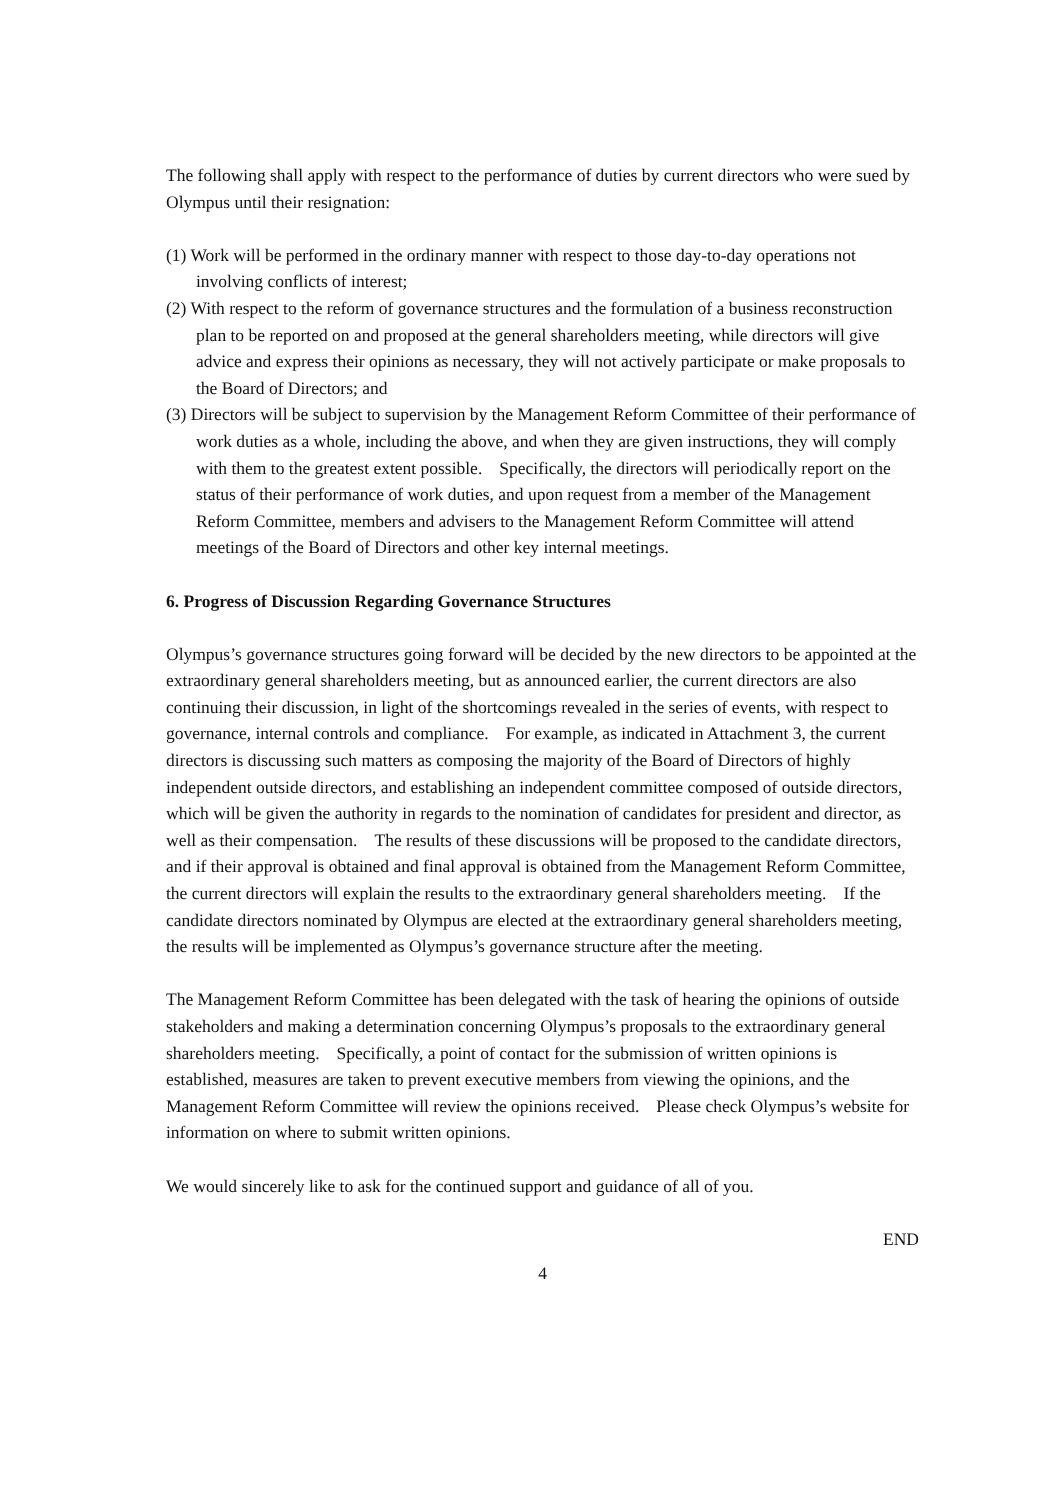The following shall apply with respect to the performance of duties by current directors who were sued by Olympus until their resignation:
(1) Work will be performed in the ordinary manner with respect to those day-to-day operations not involving conflicts of interest;
(2) With respect to the reform of governance structures and the formulation of a business reconstruction plan to be reported on and proposed at the general shareholders meeting, while directors will give advice and express their opinions as necessary, they will not actively participate or make proposals to the Board of Directors; and
(3) Directors will be subject to supervision by the Management Reform Committee of their performance of work duties as a whole, including the above, and when they are given instructions, they will comply with them to the greatest extent possible.　Specifically, the directors will periodically report on the status of their performance of work duties, and upon request from a member of the Management Reform Committee, members and advisers to the Management Reform Committee will attend meetings of the Board of Directors and other key internal meetings.
6. Progress of Discussion Regarding Governance Structures
Olympus’s governance structures going forward will be decided by the new directors to be appointed at the extraordinary general shareholders meeting, but as announced earlier, the current directors are also continuing their discussion, in light of the shortcomings revealed in the series of events, with respect to governance, internal controls and compliance.　For example, as indicated in Attachment 3, the current directors is discussing such matters as composing the majority of the Board of Directors of highly independent outside directors, and establishing an independent committee composed of outside directors, which will be given the authority in regards to the nomination of candidates for president and director, as well as their compensation.　The results of these discussions will be proposed to the candidate directors, and if their approval is obtained and final approval is obtained from the Management Reform Committee, the current directors will explain the results to the extraordinary general shareholders meeting.　If the candidate directors nominated by Olympus are elected at the extraordinary general shareholders meeting, the results will be implemented as Olympus’s governance structure after the meeting.
The Management Reform Committee has been delegated with the task of hearing the opinions of outside stakeholders and making a determination concerning Olympus’s proposals to the extraordinary general shareholders meeting.　Specifically, a point of contact for the submission of written opinions is established, measures are taken to prevent executive members from viewing the opinions, and the Management Reform Committee will review the opinions received.　Please check Olympus’s website for information on where to submit written opinions.
We would sincerely like to ask for the continued support and guidance of all of you.
END
4